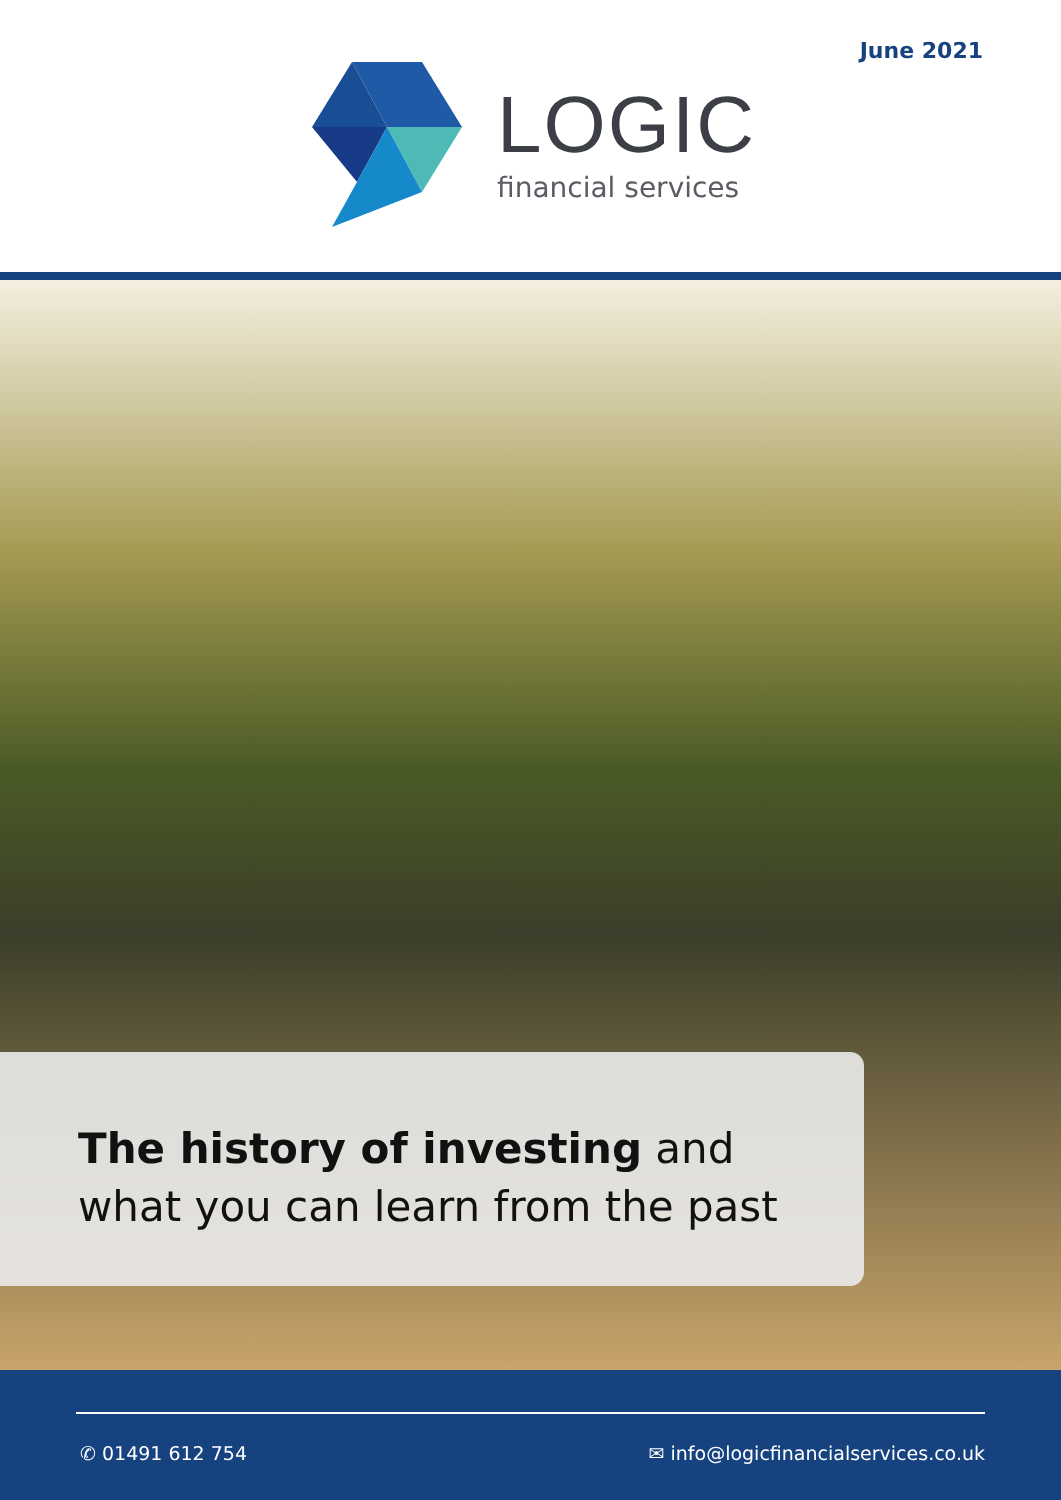June 2021
LOGIC
financial services
The history of investing and
what you can learn from the past
✆ 01491 612 754 ✉ info@logicfinancialservices.co.uk